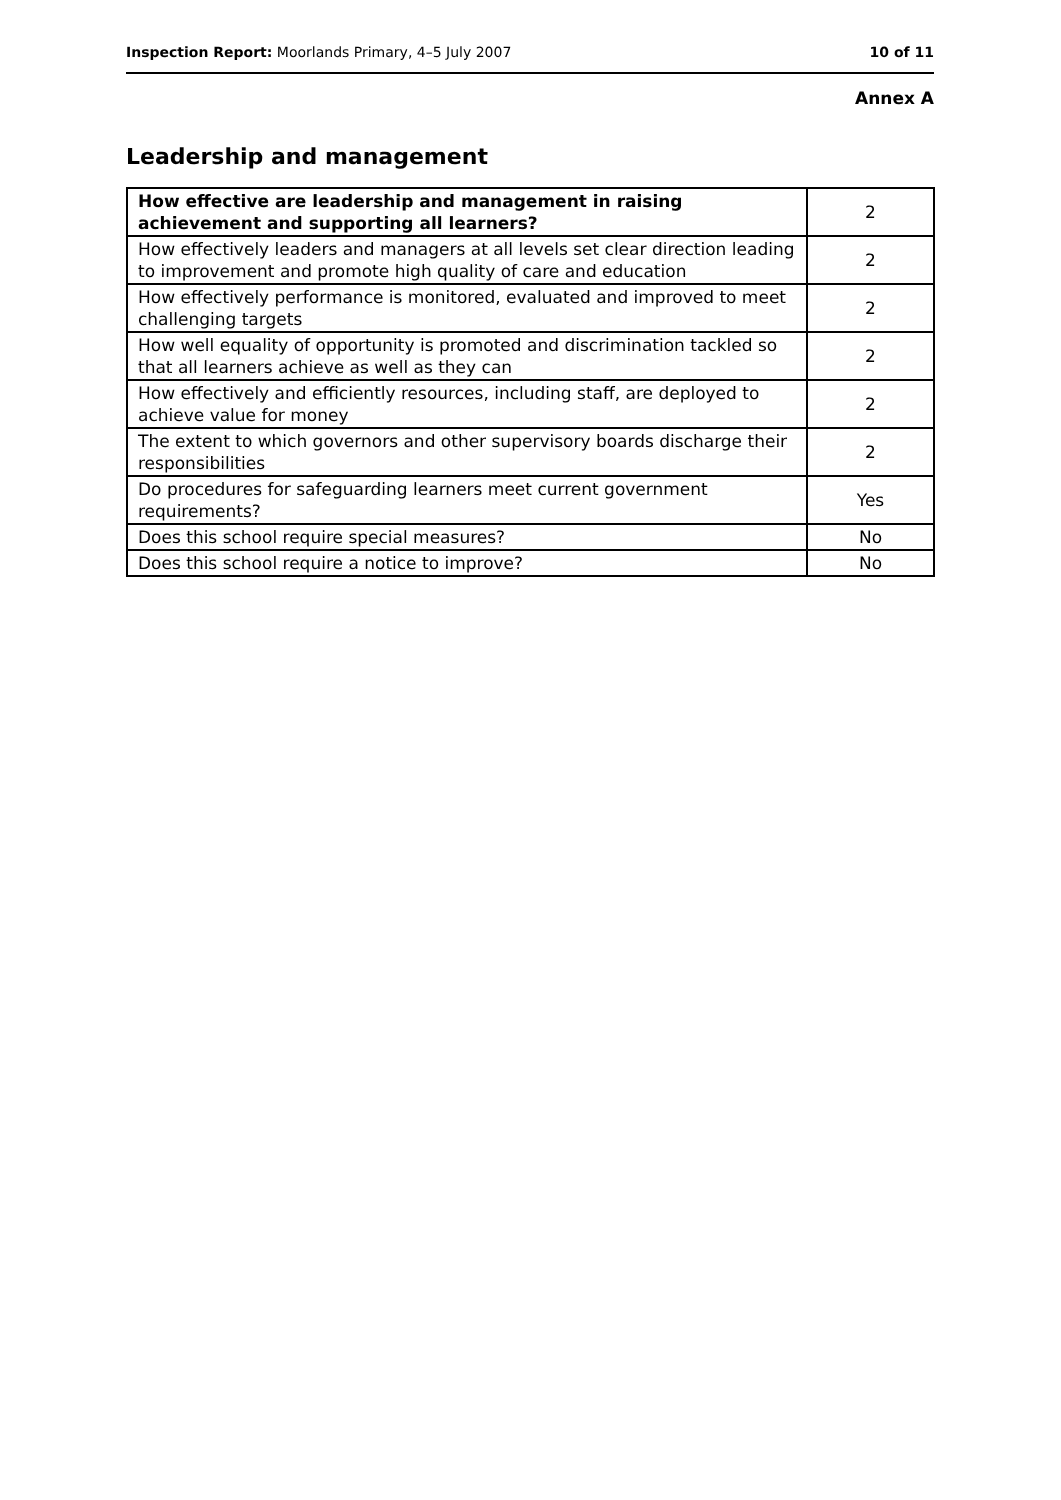Inspection Report: Moorlands Primary, 4–5 July 2007 10 of 11
Annex A
Leadership and management
| How effective are leadership and management in raising achievement and supporting all learners? | 2 |
| How effectively leaders and managers at all levels set clear direction leading to improvement and promote high quality of care and education | 2 |
| How effectively performance is monitored, evaluated and improved to meet challenging targets | 2 |
| How well equality of opportunity is promoted and discrimination tackled so that all learners achieve as well as they can | 2 |
| How effectively and efficiently resources, including staff, are deployed to achieve value for money | 2 |
| The extent to which governors and other supervisory boards discharge their responsibilities | 2 |
| Do procedures for safeguarding learners meet current government requirements? | Yes |
| Does this school require special measures? | No |
| Does this school require a notice to improve? | No |